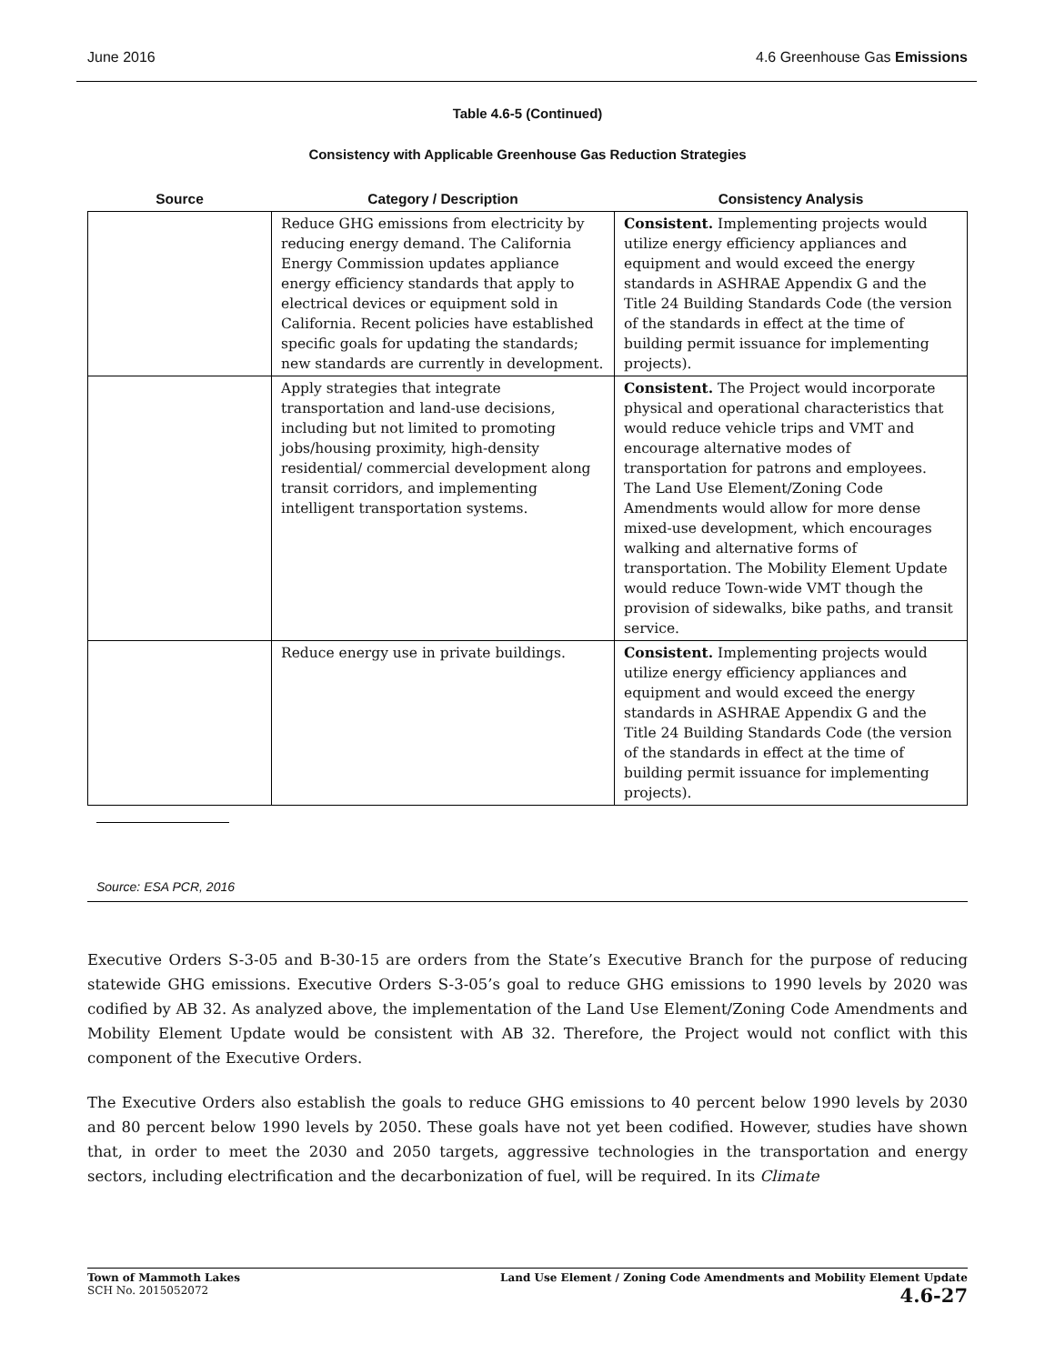June 2016 4.6 Greenhouse Gas Emissions
Table 4.6-5 (Continued)
Consistency with Applicable Greenhouse Gas Reduction Strategies
| Source | Category / Description | Consistency Analysis |
| --- | --- | --- |
| | Reduce GHG emissions from electricity by reducing energy demand. The California Energy Commission updates appliance energy efficiency standards that apply to electrical devices or equipment sold in California. Recent policies have established specific goals for updating the standards; new standards are currently in development. | Consistent. Implementing projects would utilize energy efficiency appliances and equipment and would exceed the energy standards in ASHRAE Appendix G and the Title 24 Building Standards Code (the version of the standards in effect at the time of building permit issuance for implementing projects). |
| | Apply strategies that integrate transportation and land-use decisions, including but not limited to promoting jobs/housing proximity, high-density residential/ commercial development along transit corridors, and implementing intelligent transportation systems. | Consistent. The Project would incorporate physical and operational characteristics that would reduce vehicle trips and VMT and encourage alternative modes of transportation for patrons and employees. The Land Use Element/Zoning Code Amendments would allow for more dense mixed-use development, which encourages walking and alternative forms of transportation. The Mobility Element Update would reduce Town-wide VMT though the provision of sidewalks, bike paths, and transit service. |
| | Reduce energy use in private buildings. | Consistent. Implementing projects would utilize energy efficiency appliances and equipment and would exceed the energy standards in ASHRAE Appendix G and the Title 24 Building Standards Code (the version of the standards in effect at the time of building permit issuance for implementing projects). |
Source: ESA PCR, 2016
Executive Orders S-3-05 and B-30-15 are orders from the State’s Executive Branch for the purpose of reducing statewide GHG emissions. Executive Orders S-3-05’s goal to reduce GHG emissions to 1990 levels by 2020 was codified by AB 32. As analyzed above, the implementation of the Land Use Element/Zoning Code Amendments and Mobility Element Update would be consistent with AB 32. Therefore, the Project would not conflict with this component of the Executive Orders.
The Executive Orders also establish the goals to reduce GHG emissions to 40 percent below 1990 levels by 2030 and 80 percent below 1990 levels by 2050. These goals have not yet been codified. However, studies have shown that, in order to meet the 2030 and 2050 targets, aggressive technologies in the transportation and energy sectors, including electrification and the decarbonization of fuel, will be required. In its Climate
Town of Mammoth Lakes
SCH No. 2015052072
Land Use Element / Zoning Code Amendments and Mobility Element Update
4.6-27